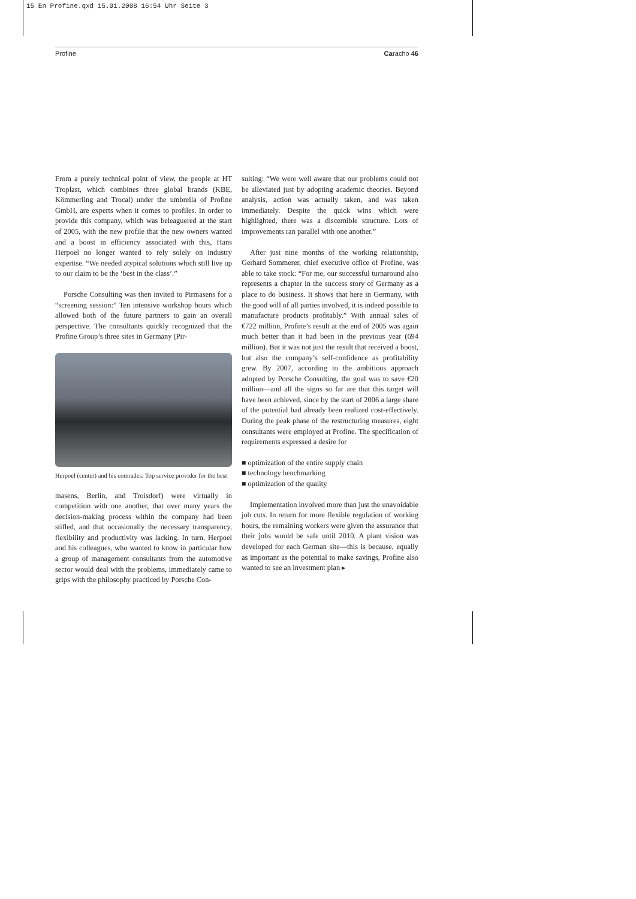15 En Profine.qxd 15.01.2008 16:54 Uhr Seite 3
Profine Caracho 46
From a purely technical point of view, the people at HT Troplast, which combines three global brands (KBE, Kömmerling and Trocal) under the umbrella of Profine GmbH, are experts when it comes to profiles. In order to provide this company, which was beleaguered at the start of 2005, with the new profile that the new owners wanted and a boost in efficiency associated with this, Hans Herpoel no longer wanted to rely solely on industry expertise. “We needed atypical solutions which still live up to our claim to be the ‘best in the class’.”
Porsche Consulting was then invited to Pirmasens for a “screening session:” Ten intensive workshop hours which allowed both of the future partners to gain an overall perspective. The consultants quickly recognized that the Profine Group’s three sites in Germany (Pir-
Herpoel (center) and his comrades: Top service provider for the best
masens, Berlin, and Troisdorf) were virtually in competition with one another, that over many years the decision-making process within the company had been stifled, and that occasionally the necessary transparency, flexibility and productivity was lacking. In turn, Herpoel and his colleagues, who wanted to know in particular how a group of management consultants from the automotive sector would deal with the problems, immediately came to grips with the philosophy practiced by Porsche Con-
sulting: “We were well aware that our problems could not be alleviated just by adopting academic theories. Beyond analysis, action was actually taken, and was taken immediately. Despite the quick wins which were highlighted, there was a discernible structure. Lots of improvements ran parallel with one another.”
After just nine months of the working relationship, Gerhard Sommerer, chief executive office of Profine, was able to take stock: “For me, our successful turnaround also represents a chapter in the success story of Germany as a place to do business. It shows that here in Germany, with the good will of all parties involved, it is indeed possible to manufacture products profitably.” With annual sales of €722 million, Profine’s result at the end of 2005 was again much better than it had been in the previous year (694 million). But it was not just the result that received a boost, but also the company’s self-confidence as profitability grew. By 2007, according to the ambitious approach adopted by Porsche Consulting, the goal was to save €20 million—and all the signs so far are that this target will have been achieved, since by the start of 2006 a large share of the potential had already been realized cost-effectively. During the peak phase of the restructuring measures, eight consultants were employed at Profine. The specification of requirements expressed a desire for
■ optimization of the entire supply chain
■ technology benchmarking
■ optimization of the quality
Implementation involved more than just the unavoidable job cuts. In return for more flexible regulation of working hours, the remaining workers were given the assurance that their jobs would be safe until 2010. A plant vision was developed for each German site—this is because, equally as important as the potential to make savings, Profine also wanted to see an investment plan ▸